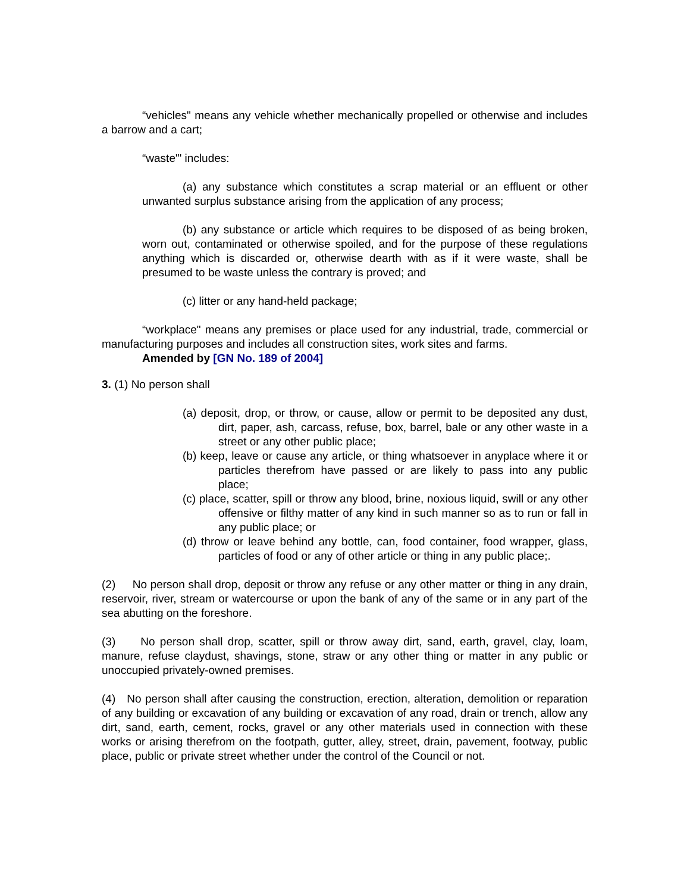“vehicles" means any vehicle whether mechanically propelled or otherwise and includes a barrow and a cart;
“waste"' includes:
(a) any substance which constitutes a scrap material or an effluent or other unwanted surplus substance arising from the application of any process;
(b) any substance or article which requires to be disposed of as being broken, worn out, contaminated or otherwise spoiled, and for the purpose of these regulations anything which is discarded or, otherwise dearth with as if it were waste, shall be presumed to be waste unless the contrary is proved; and
(c) litter or any hand-held package;
“workplace" means any premises or place used for any industrial, trade, commercial or manufacturing purposes and includes all construction sites, work sites and farms.
Amended by [GN No. 189 of 2004]
3. (1) No person shall
(a) deposit, drop, or throw, or cause, allow or permit to be deposited any dust, dirt, paper, ash, carcass, refuse, box, barrel, bale or any other waste in a street or any other public place;
(b) keep, leave or cause any article, or thing whatsoever in anyplace where it or particles therefrom have passed or are likely to pass into any public place;
(c) place, scatter, spill or throw any blood, brine, noxious liquid, swill or any other offensive or filthy matter of any kind in such manner so as to run or fall in any public place; or
(d) throw or leave behind any bottle, can, food container, food wrapper, glass, particles of food or any of other article or thing in any public place;.
(2) No person shall drop, deposit or throw any refuse or any other matter or thing in any drain, reservoir, river, stream or watercourse or upon the bank of any of the same or in any part of the sea abutting on the foreshore.
(3) No person shall drop, scatter, spill or throw away dirt, sand, earth, gravel, clay, loam, manure, refuse claydust, shavings, stone, straw or any other thing or matter in any public or unoccupied privately-owned premises.
(4) No person shall after causing the construction, erection, alteration, demolition or reparation of any building or excavation of any building or excavation of any road, drain or trench, allow any dirt, sand, earth, cement, rocks, gravel or any other materials used in connection with these works or arising therefrom on the footpath, gutter, alley, street, drain, pavement, footway, public place, public or private street whether under the control of the Council or not.